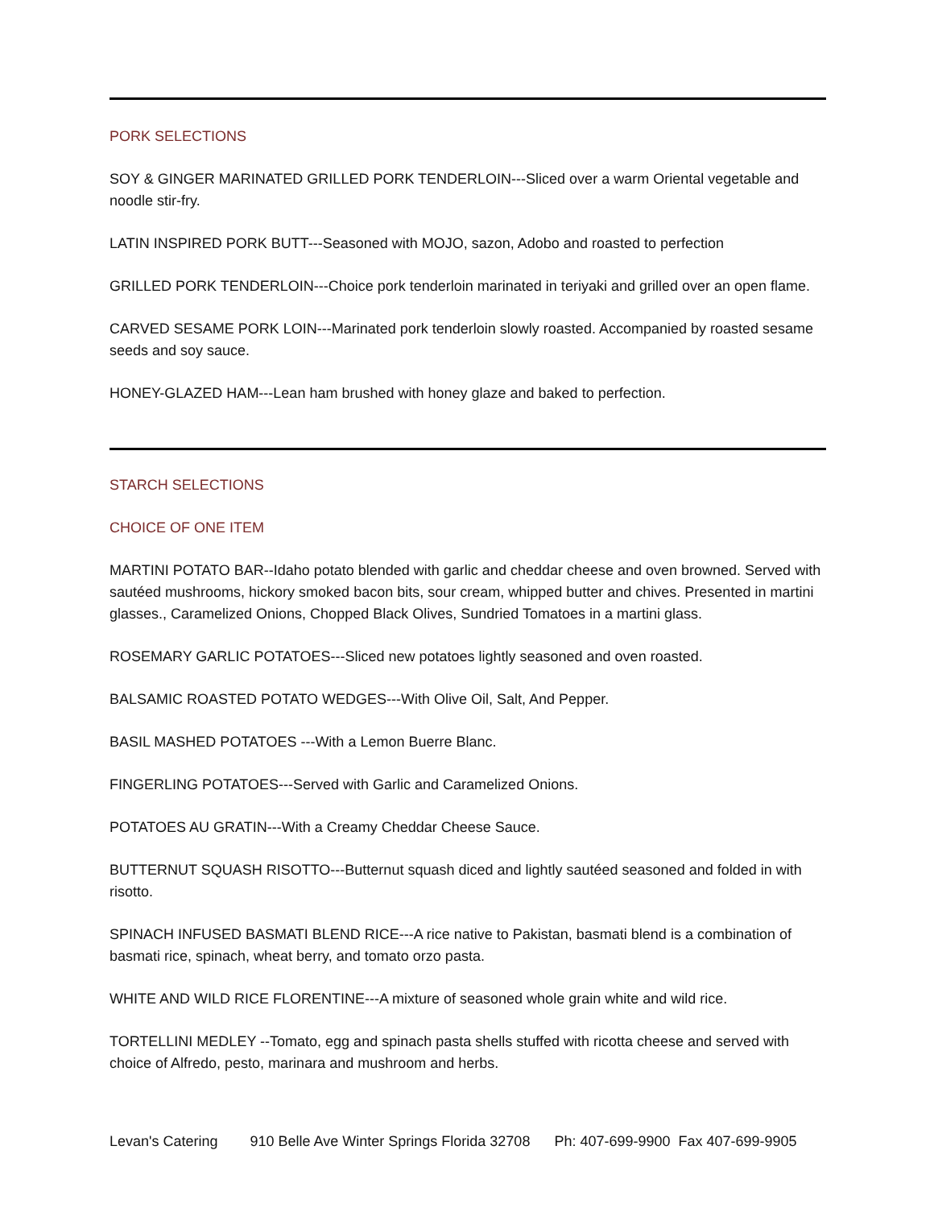PORK SELECTIONS
SOY & GINGER MARINATED GRILLED PORK TENDERLOIN---Sliced over a warm Oriental vegetable and noodle stir-fry.
LATIN INSPIRED PORK BUTT---Seasoned with MOJO, sazon, Adobo and roasted to perfection
GRILLED PORK TENDERLOIN---Choice pork tenderloin marinated in teriyaki and grilled over an open flame.
CARVED SESAME PORK LOIN---Marinated pork tenderloin slowly roasted. Accompanied by roasted sesame seeds and soy sauce.
HONEY-GLAZED HAM---Lean ham brushed with honey glaze and baked to perfection.
STARCH SELECTIONS
CHOICE OF ONE ITEM
MARTINI POTATO BAR--Idaho potato blended with garlic and cheddar cheese and oven browned. Served with sautéed mushrooms, hickory smoked bacon bits, sour cream, whipped butter and chives. Presented in martini glasses., Caramelized Onions, Chopped Black Olives, Sundried Tomatoes in a martini glass.
ROSEMARY GARLIC POTATOES---Sliced new potatoes lightly seasoned and oven roasted.
BALSAMIC ROASTED POTATO WEDGES---With Olive Oil, Salt, And Pepper.
BASIL MASHED POTATOES ---With a Lemon Buerre Blanc.
FINGERLING POTATOES---Served with Garlic and Caramelized Onions.
POTATOES AU GRATIN---With a Creamy Cheddar Cheese Sauce.
BUTTERNUT SQUASH RISOTTO---Butternut squash diced and lightly sautéed seasoned and folded in with risotto.
SPINACH INFUSED BASMATI BLEND RICE---A rice native to Pakistan, basmati blend is a combination of basmati rice, spinach, wheat berry, and tomato orzo pasta.
WHITE AND WILD RICE FLORENTINE---A mixture of seasoned whole grain white and wild rice.
TORTELLINI MEDLEY --Tomato, egg and spinach pasta shells stuffed with ricotta cheese and served with choice of Alfredo, pesto, marinara and mushroom and herbs.
Levan's Catering 910 Belle Ave Winter Springs Florida 32708 Ph: 407-699-9900 Fax 407-699-9905